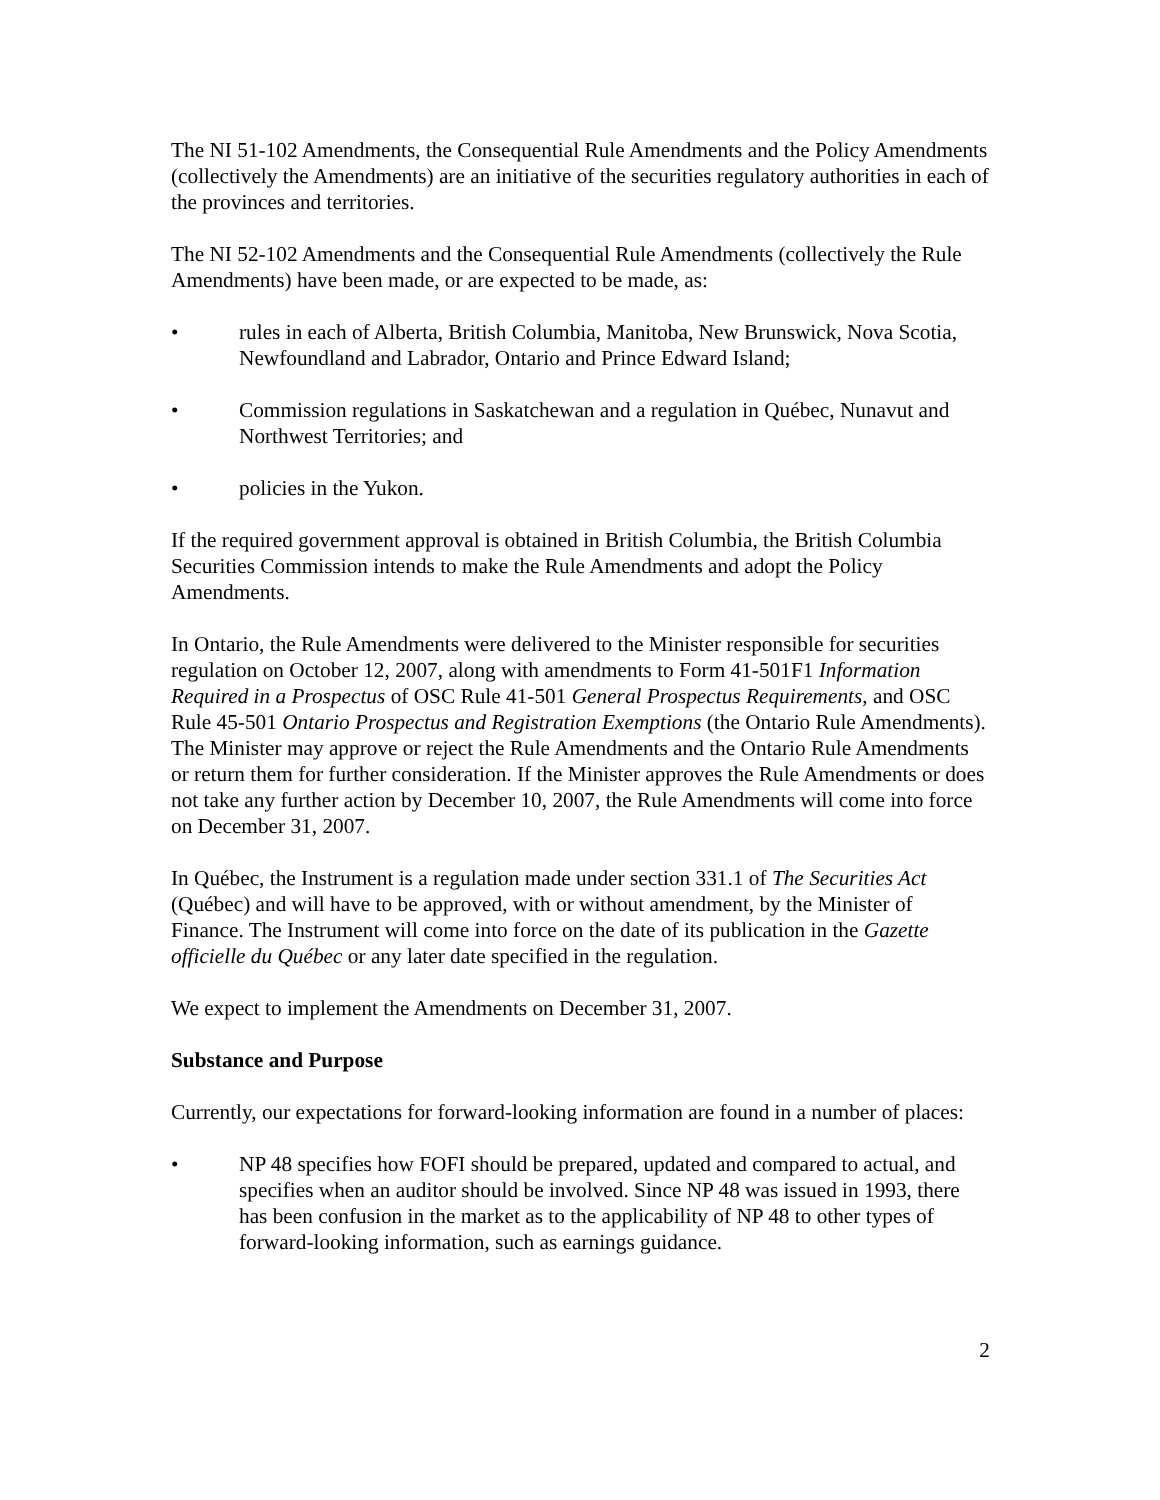The NI 51-102 Amendments, the Consequential Rule Amendments and the Policy Amendments (collectively the Amendments) are an initiative of the securities regulatory authorities in each of the provinces and territories.
The NI 52-102 Amendments and the Consequential Rule Amendments (collectively the Rule Amendments) have been made, or are expected to be made, as:
• rules in each of Alberta, British Columbia, Manitoba, New Brunswick, Nova Scotia, Newfoundland and Labrador, Ontario and Prince Edward Island;
• Commission regulations in Saskatchewan and a regulation in Québec, Nunavut and Northwest Territories; and
• policies in the Yukon.
If the required government approval is obtained in British Columbia, the British Columbia Securities Commission intends to make the Rule Amendments and adopt the Policy Amendments.
In Ontario, the Rule Amendments were delivered to the Minister responsible for securities regulation on October 12, 2007, along with amendments to Form 41-501F1 Information Required in a Prospectus of OSC Rule 41-501 General Prospectus Requirements, and OSC Rule 45-501 Ontario Prospectus and Registration Exemptions (the Ontario Rule Amendments). The Minister may approve or reject the Rule Amendments and the Ontario Rule Amendments or return them for further consideration. If the Minister approves the Rule Amendments or does not take any further action by December 10, 2007, the Rule Amendments will come into force on December 31, 2007.
In Québec, the Instrument is a regulation made under section 331.1 of The Securities Act (Québec) and will have to be approved, with or without amendment, by the Minister of Finance. The Instrument will come into force on the date of its publication in the Gazette officielle du Québec or any later date specified in the regulation.
We expect to implement the Amendments on December 31, 2007.
Substance and Purpose
Currently, our expectations for forward-looking information are found in a number of places:
• NP 48 specifies how FOFI should be prepared, updated and compared to actual, and specifies when an auditor should be involved. Since NP 48 was issued in 1993, there has been confusion in the market as to the applicability of NP 48 to other types of forward-looking information, such as earnings guidance.
2